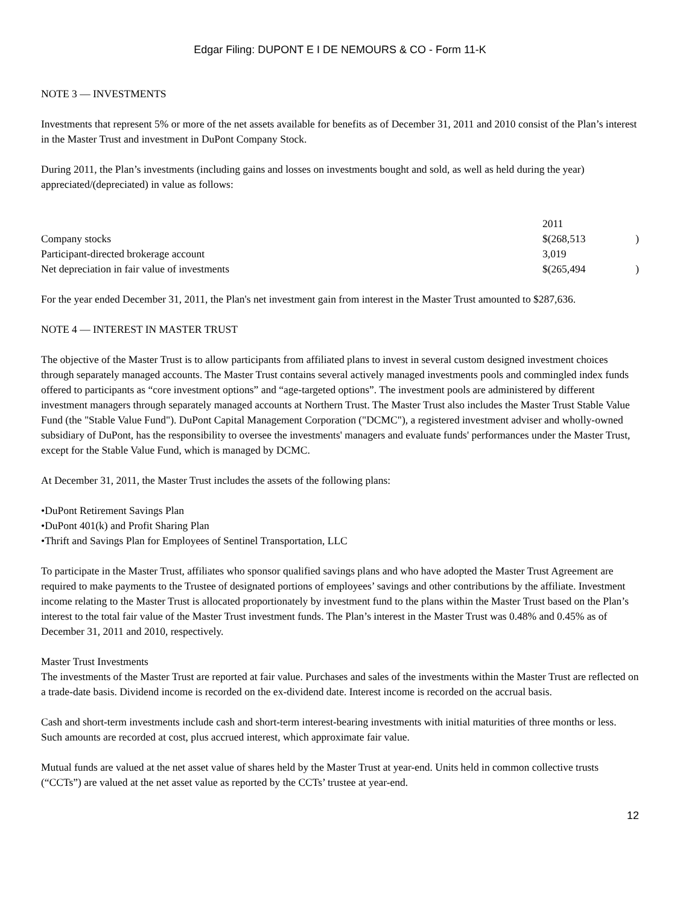Edgar Filing: DUPONT E I DE NEMOURS & CO - Form 11-K
NOTE 3 — INVESTMENTS
Investments that represent 5% or more of the net assets available for benefits as of December 31, 2011 and 2010 consist of the Plan’s interest in the Master Trust and investment in DuPont Company Stock.
During 2011, the Plan’s investments (including gains and losses on investments bought and sold, as well as held during the year) appreciated/(depreciated) in value as follows:
| | 2011 | |
| Company stocks | $(268,513 | ) |
| Participant-directed brokerage account | 3,019 | |
| Net depreciation in fair value of investments | $(265,494 | ) |
For the year ended December 31, 2011, the Plan's net investment gain from interest in the Master Trust amounted to $287,636.
NOTE 4 — INTEREST IN MASTER TRUST
The objective of the Master Trust is to allow participants from affiliated plans to invest in several custom designed investment choices through separately managed accounts. The Master Trust contains several actively managed investments pools and commingled index funds offered to participants as “core investment options” and “age-targeted options”. The investment pools are administered by different investment managers through separately managed accounts at Northern Trust. The Master Trust also includes the Master Trust Stable Value Fund (the "Stable Value Fund"). DuPont Capital Management Corporation ("DCMC"), a registered investment adviser and wholly-owned subsidiary of DuPont, has the responsibility to oversee the investments' managers and evaluate funds' performances under the Master Trust, except for the Stable Value Fund, which is managed by DCMC.
At December 31, 2011, the Master Trust includes the assets of the following plans:
•DuPont Retirement Savings Plan
•DuPont 401(k) and Profit Sharing Plan
•Thrift and Savings Plan for Employees of Sentinel Transportation, LLC
To participate in the Master Trust, affiliates who sponsor qualified savings plans and who have adopted the Master Trust Agreement are required to make payments to the Trustee of designated portions of employees’ savings and other contributions by the affiliate. Investment income relating to the Master Trust is allocated proportionately by investment fund to the plans within the Master Trust based on the Plan’s interest to the total fair value of the Master Trust investment funds. The Plan’s interest in the Master Trust was 0.48% and 0.45% as of December 31, 2011 and 2010, respectively.
Master Trust Investments
The investments of the Master Trust are reported at fair value. Purchases and sales of the investments within the Master Trust are reflected on a trade-date basis. Dividend income is recorded on the ex-dividend date. Interest income is recorded on the accrual basis.
Cash and short-term investments include cash and short-term interest-bearing investments with initial maturities of three months or less. Such amounts are recorded at cost, plus accrued interest, which approximate fair value.
Mutual funds are valued at the net asset value of shares held by the Master Trust at year-end. Units held in common collective trusts (“CCTs”) are valued at the net asset value as reported by the CCTs’ trustee at year-end.
12